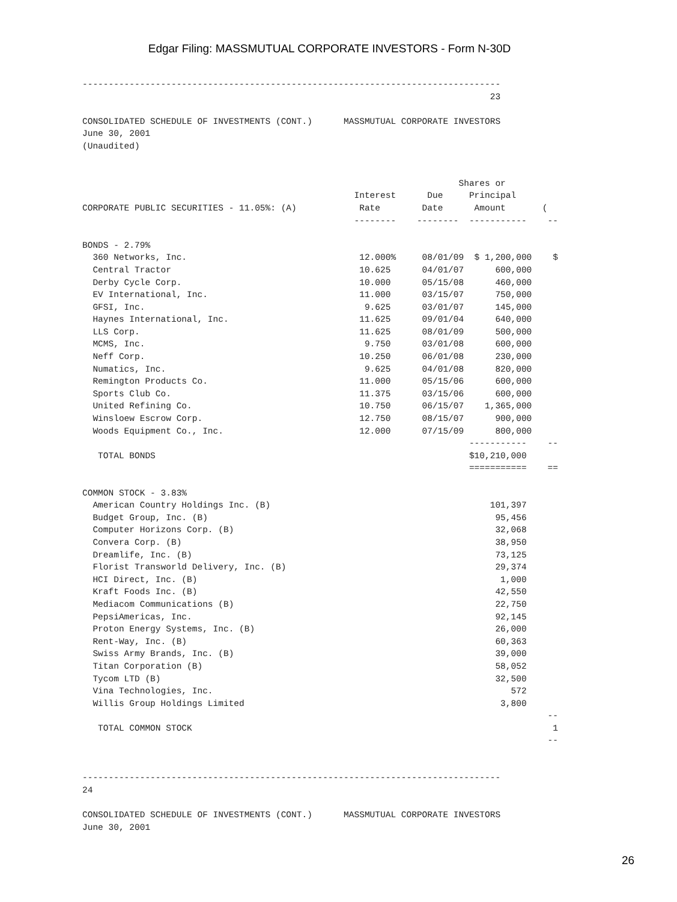Edgar Filing: MASSMUTUAL CORPORATE INVESTORS - Form N-30D
--------------------------------------------------------------------------------
                                                                              23

CONSOLIDATED SCHEDULE OF INVESTMENTS (CONT.)      MASSMUTUAL CORPORATE INVESTORS
June 30, 2001
(Unaudited)


                                                                        Shares or
                                                    Interest      Due     Principal
CORPORATE PUBLIC SECURITIES - 11.05%: (A)            Rate        Date      Amount       (
                                                    --------    --------  -----------    --

BONDS - 2.79%
  360 Networks, Inc.                                 12.000%     08/01/09  $ 1,200,000    $
  Central Tractor                                    10.625      04/01/07      600,000
  Derby Cycle Corp.                                  10.000      05/15/08      460,000
  EV International, Inc.                             11.000      03/15/07      750,000
  GFSI, Inc.                                          9.625      03/01/07      145,000
  Haynes International, Inc.                         11.625      09/01/04      640,000
  LLS Corp.                                          11.625      08/01/09      500,000
  MCMS, Inc.                                          9.750      03/01/08      600,000
  Neff Corp.                                         10.250      06/01/08      230,000
  Numatics, Inc.                                      9.625      04/01/08      820,000
  Remington Products Co.                             11.000      05/15/06      600,000
  Sports Club Co.                                    11.375      03/15/06      600,000
  United Refining Co.                                10.750      06/15/07    1,365,000
  Winsloew Escrow Corp.                              12.750      08/15/07      900,000
  Woods Equipment Co., Inc.                          12.000      07/15/09      800,000
                                                                          -----------    --
   TOTAL BONDS                                                            $10,210,000
                                                                          ===========    ==

COMMON STOCK - 3.83%
  American Country Holdings Inc. (B)                                          101,397
  Budget Group, Inc. (B)                                                       95,456
  Computer Horizons Corp. (B)                                                  32,068
  Convera Corp. (B)                                                            38,950
  Dreamlife, Inc. (B)                                                          73,125
  Florist Transworld Delivery, Inc. (B)                                        29,374
  HCI Direct, Inc. (B)                                                          1,000
  Kraft Foods Inc. (B)                                                         42,550
  Mediacom Communications (B)                                                  22,750
  PepsiAmericas, Inc.                                                          92,145
  Proton Energy Systems, Inc. (B)                                              26,000
  Rent-Way, Inc. (B)                                                           60,363
  Swiss Army Brands, Inc. (B)                                                  39,000
  Titan Corporation (B)                                                        58,052
  Tycom LTD (B)                                                                32,500
  Vina Technologies, Inc.                                                         572
  Willis Group Holdings Limited                                                 3,800
                                                                                         --
   TOTAL COMMON STOCK                                                                     1
                                                                                         --


--------------------------------------------------------------------------------
24

CONSOLIDATED SCHEDULE OF INVESTMENTS (CONT.)      MASSMUTUAL CORPORATE INVESTORS
June 30, 2001
26